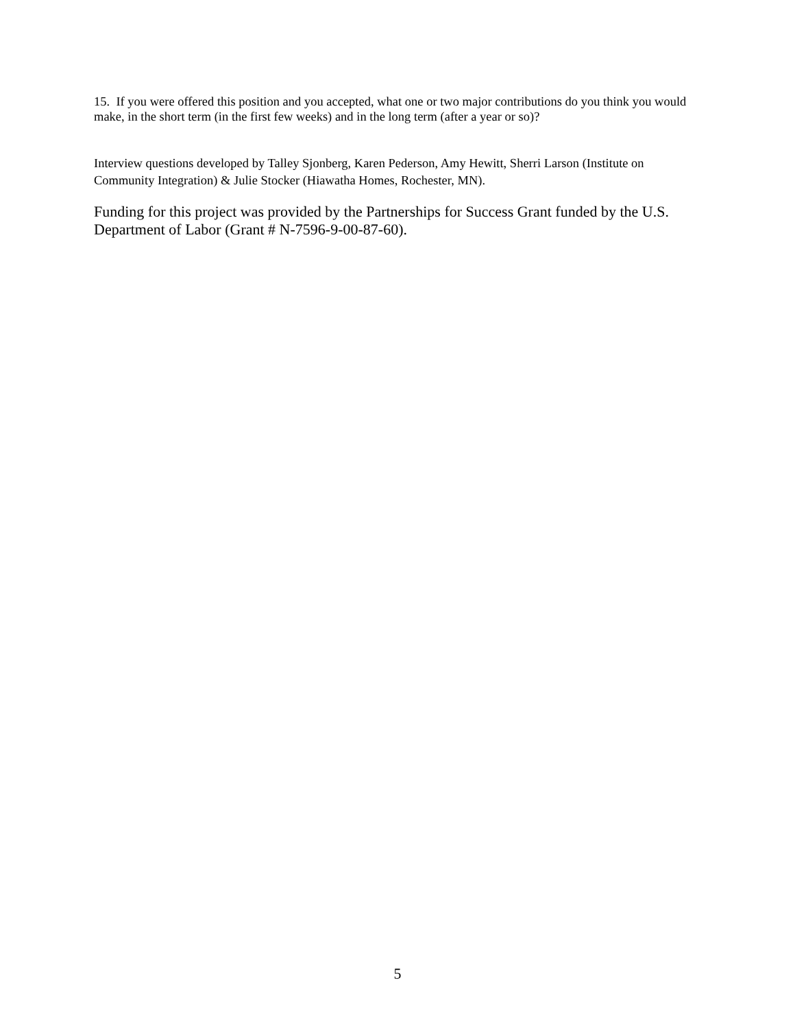15. If you were offered this position and you accepted, what one or two major contributions do you think you would make, in the short term (in the first few weeks) and in the long term (after a year or so)?
Interview questions developed by Talley Sjonberg, Karen Pederson, Amy Hewitt, Sherri Larson (Institute on Community Integration) & Julie Stocker (Hiawatha Homes, Rochester, MN).
Funding for this project was provided by the Partnerships for Success Grant funded by the U.S. Department of Labor (Grant # N-7596-9-00-87-60).
5